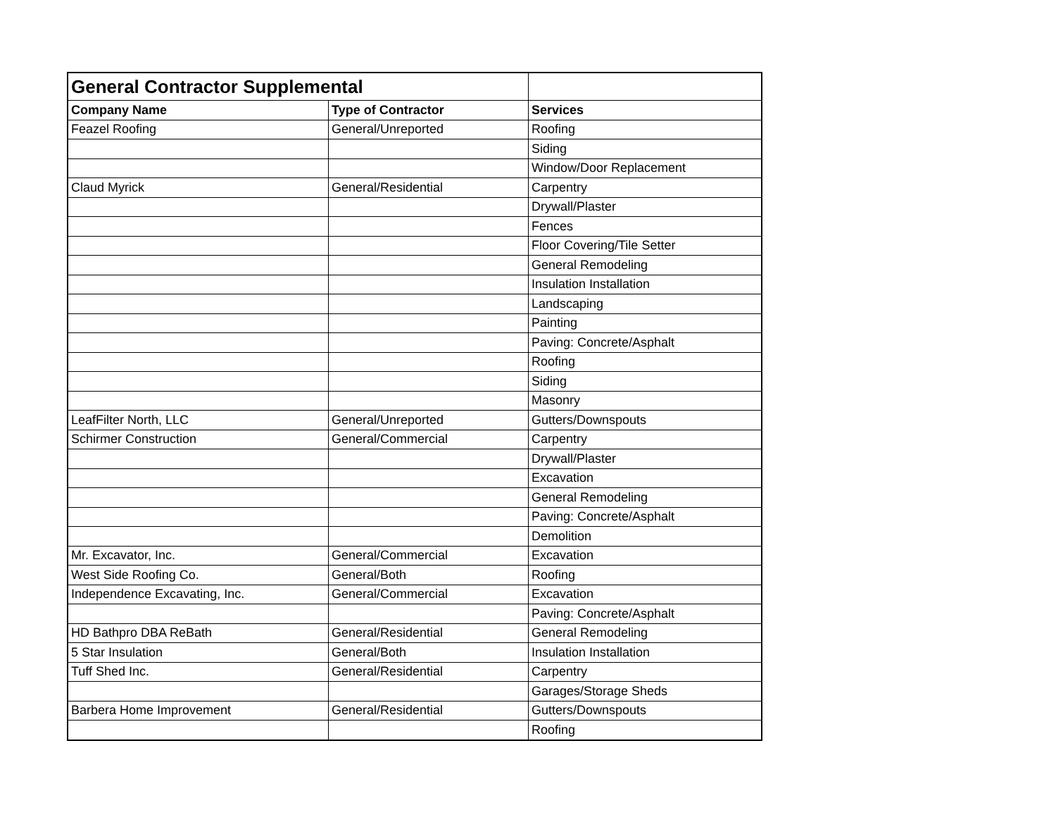| General Contractor Supplemental | | |
| --- | --- | --- |
| Company Name | Type of Contractor | Services |
| Feazel Roofing | General/Unreported | Roofing |
| | | Siding |
| | | Window/Door Replacement |
| Claud Myrick | General/Residential | Carpentry |
| | | Drywall/Plaster |
| | | Fences |
| | | Floor Covering/Tile Setter |
| | | General Remodeling |
| | | Insulation Installation |
| | | Landscaping |
| | | Painting |
| | | Paving: Concrete/Asphalt |
| | | Roofing |
| | | Siding |
| | | Masonry |
| LeafFilter North, LLC | General/Unreported | Gutters/Downspouts |
| Schirmer Construction | General/Commercial | Carpentry |
| | | Drywall/Plaster |
| | | Excavation |
| | | General Remodeling |
| | | Paving: Concrete/Asphalt |
| | | Demolition |
| Mr. Excavator, Inc. | General/Commercial | Excavation |
| West Side Roofing Co. | General/Both | Roofing |
| Independence Excavating, Inc. | General/Commercial | Excavation |
| | | Paving: Concrete/Asphalt |
| HD Bathpro DBA ReBath | General/Residential | General Remodeling |
| 5 Star Insulation | General/Both | Insulation Installation |
| Tuff Shed Inc. | General/Residential | Carpentry |
| | | Garages/Storage Sheds |
| Barbera Home Improvement | General/Residential | Gutters/Downspouts |
| | | Roofing |